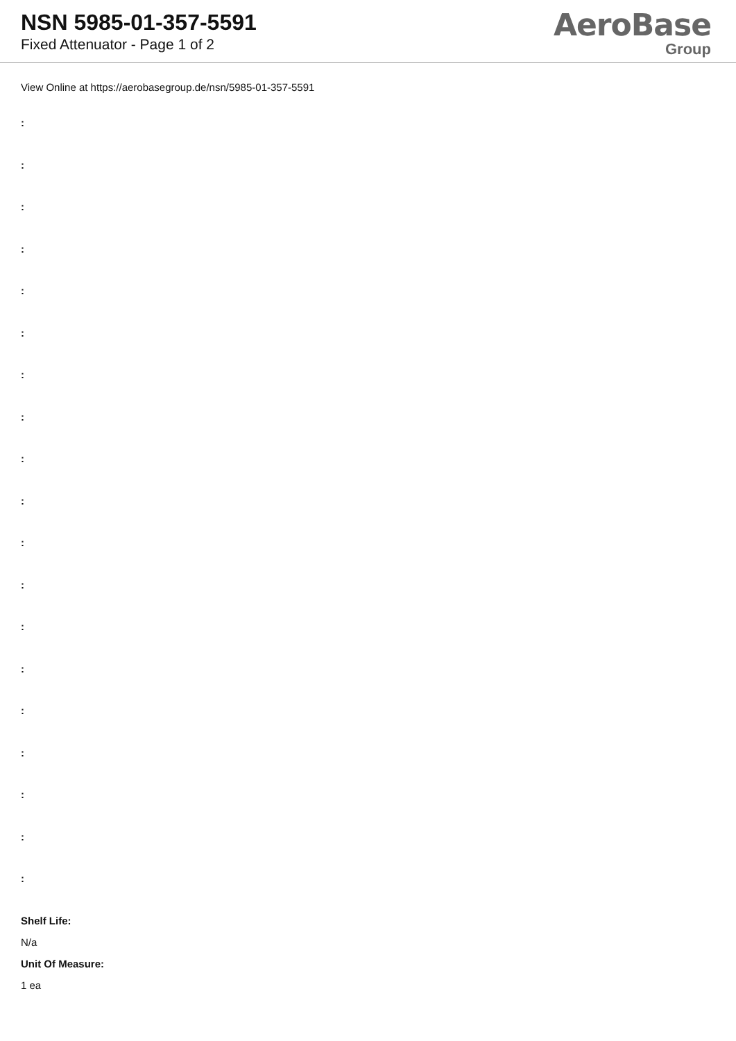NSN 5985-01-357-5591
Fixed Attenuator - Page 1 of 2
AeroBase
Group
View Online at https://aerobasegroup.de/nsn/5985-01-357-5591
:
:
:
:
:
:
:
:
:
:
:
:
:
:
:
:
:
:
:
Shelf Life:
N/a
Unit Of Measure:
1 ea